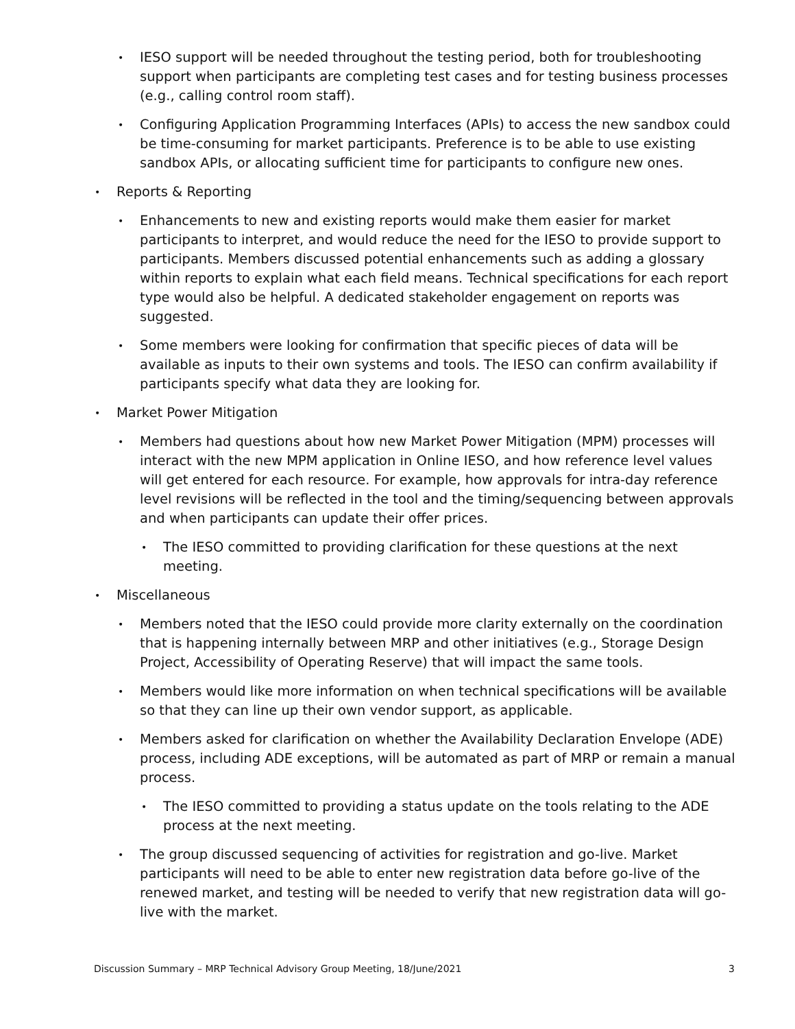• IESO support will be needed throughout the testing period, both for troubleshooting support when participants are completing test cases and for testing business processes (e.g., calling control room staff).
• Configuring Application Programming Interfaces (APIs) to access the new sandbox could be time-consuming for market participants. Preference is to be able to use existing sandbox APIs, or allocating sufficient time for participants to configure new ones.
• Reports & Reporting
• Enhancements to new and existing reports would make them easier for market participants to interpret, and would reduce the need for the IESO to provide support to participants. Members discussed potential enhancements such as adding a glossary within reports to explain what each field means. Technical specifications for each report type would also be helpful. A dedicated stakeholder engagement on reports was suggested.
• Some members were looking for confirmation that specific pieces of data will be available as inputs to their own systems and tools. The IESO can confirm availability if participants specify what data they are looking for.
• Market Power Mitigation
• Members had questions about how new Market Power Mitigation (MPM) processes will interact with the new MPM application in Online IESO, and how reference level values will get entered for each resource. For example, how approvals for intra-day reference level revisions will be reflected in the tool and the timing/sequencing between approvals and when participants can update their offer prices.
• The IESO committed to providing clarification for these questions at the next meeting.
• Miscellaneous
• Members noted that the IESO could provide more clarity externally on the coordination that is happening internally between MRP and other initiatives (e.g., Storage Design Project, Accessibility of Operating Reserve) that will impact the same tools.
• Members would like more information on when technical specifications will be available so that they can line up their own vendor support, as applicable.
• Members asked for clarification on whether the Availability Declaration Envelope (ADE) process, including ADE exceptions, will be automated as part of MRP or remain a manual process.
• The IESO committed to providing a status update on the tools relating to the ADE process at the next meeting.
• The group discussed sequencing of activities for registration and go-live. Market participants will need to be able to enter new registration data before go-live of the renewed market, and testing will be needed to verify that new registration data will go-live with the market.
Discussion Summary – MRP Technical Advisory Group Meeting, 18/June/2021 3